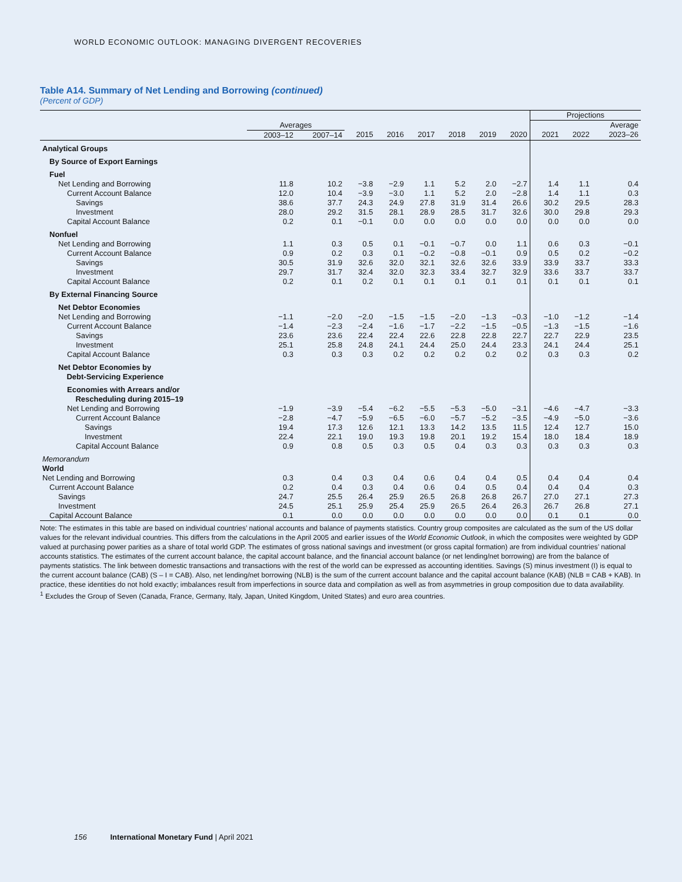WORLD ECONOMIC OUTLOOK: MANAGING DIVERGENT RECOVERIES
Table A14. Summary of Net Lending and Borrowing (continued)
(Percent of GDP)
| | | | | | | | | | Projections | | |
| --- | --- | --- | --- | --- | --- | --- | --- | --- | --- | --- | --- |
| | Averages | | | | | | | | | | Average |
| | 2003–12 | 2007–14 | 2015 | 2016 | 2017 | 2018 | 2019 | 2020 | 2021 | 2022 | 2023–26 |
| Analytical Groups | | | | | | | | | | | |
| By Source of Export Earnings | | | | | | | | | | | |
| Fuel | | | | | | | | | | | |
| Net Lending and Borrowing | 11.8 | 10.2 | −3.8 | −2.9 | 1.1 | 5.2 | 2.0 | −2.7 | 1.4 | 1.1 | 0.4 |
| Current Account Balance | 12.0 | 10.4 | −3.9 | −3.0 | 1.1 | 5.2 | 2.0 | −2.8 | 1.4 | 1.1 | 0.3 |
| Savings | 38.6 | 37.7 | 24.3 | 24.9 | 27.8 | 31.9 | 31.4 | 26.6 | 30.2 | 29.5 | 28.3 |
| Investment | 28.0 | 29.2 | 31.5 | 28.1 | 28.9 | 28.5 | 31.7 | 32.6 | 30.0 | 29.8 | 29.3 |
| Capital Account Balance | 0.2 | 0.1 | −0.1 | 0.0 | 0.0 | 0.0 | 0.0 | 0.0 | 0.0 | 0.0 | 0.0 |
| Nonfuel | | | | | | | | | | | |
| Net Lending and Borrowing | 1.1 | 0.3 | 0.5 | 0.1 | −0.1 | −0.7 | 0.0 | 1.1 | 0.6 | 0.3 | −0.1 |
| Current Account Balance | 0.9 | 0.2 | 0.3 | 0.1 | −0.2 | −0.8 | −0.1 | 0.9 | 0.5 | 0.2 | −0.2 |
| Savings | 30.5 | 31.9 | 32.6 | 32.0 | 32.1 | 32.6 | 32.6 | 33.9 | 33.9 | 33.7 | 33.3 |
| Investment | 29.7 | 31.7 | 32.4 | 32.0 | 32.3 | 33.4 | 32.7 | 32.9 | 33.6 | 33.7 | 33.7 |
| Capital Account Balance | 0.2 | 0.1 | 0.2 | 0.1 | 0.1 | 0.1 | 0.1 | 0.1 | 0.1 | 0.1 | 0.1 |
| By External Financing Source | | | | | | | | | | | |
| Net Debtor Economies | | | | | | | | | | | |
| Net Lending and Borrowing | −1.1 | −2.0 | −2.0 | −1.5 | −1.5 | −2.0 | −1.3 | −0.3 | −1.0 | −1.2 | −1.4 |
| Current Account Balance | −1.4 | −2.3 | −2.4 | −1.6 | −1.7 | −2.2 | −1.5 | −0.5 | −1.3 | −1.5 | −1.6 |
| Savings | 23.6 | 23.6 | 22.4 | 22.4 | 22.6 | 22.8 | 22.8 | 22.7 | 22.7 | 22.9 | 23.5 |
| Investment | 25.1 | 25.8 | 24.8 | 24.1 | 24.4 | 25.0 | 24.4 | 23.3 | 24.1 | 24.4 | 25.1 |
| Capital Account Balance | 0.3 | 0.3 | 0.3 | 0.2 | 0.2 | 0.2 | 0.2 | 0.2 | 0.3 | 0.3 | 0.2 |
| Net Debtor Economies by Debt-Servicing Experience | | | | | | | | | | | |
| Economies with Arrears and/or Rescheduling during 2015–19 | | | | | | | | | | | |
| Net Lending and Borrowing | −1.9 | −3.9 | −5.4 | −6.2 | −5.5 | −5.3 | −5.0 | −3.1 | −4.6 | −4.7 | −3.3 |
| Current Account Balance | −2.8 | −4.7 | −5.9 | −6.5 | −6.0 | −5.7 | −5.2 | −3.5 | −4.9 | −5.0 | −3.6 |
| Savings | 19.4 | 17.3 | 12.6 | 12.1 | 13.3 | 14.2 | 13.5 | 11.5 | 12.4 | 12.7 | 15.0 |
| Investment | 22.4 | 22.1 | 19.0 | 19.3 | 19.8 | 20.1 | 19.2 | 15.4 | 18.0 | 18.4 | 18.9 |
| Capital Account Balance | 0.9 | 0.8 | 0.5 | 0.3 | 0.5 | 0.4 | 0.3 | 0.3 | 0.3 | 0.3 | 0.3 |
| Memorandum | | | | | | | | | | | |
| World | | | | | | | | | | | |
| Net Lending and Borrowing | 0.3 | 0.4 | 0.3 | 0.4 | 0.6 | 0.4 | 0.4 | 0.5 | 0.4 | 0.4 | 0.4 |
| Current Account Balance | 0.2 | 0.4 | 0.3 | 0.4 | 0.6 | 0.4 | 0.5 | 0.4 | 0.4 | 0.4 | 0.3 |
| Savings | 24.7 | 25.5 | 26.4 | 25.9 | 26.5 | 26.8 | 26.8 | 26.7 | 27.0 | 27.1 | 27.3 |
| Investment | 24.5 | 25.1 | 25.9 | 25.4 | 25.9 | 26.5 | 26.4 | 26.3 | 26.7 | 26.8 | 27.1 |
| Capital Account Balance | 0.1 | 0.0 | 0.0 | 0.0 | 0.0 | 0.0 | 0.0 | 0.0 | 0.1 | 0.1 | 0.0 |
Note: The estimates in this table are based on individual countries’ national accounts and balance of payments statistics. Country group composites are calculated as the sum of the US dollar values for the relevant individual countries. This differs from the calculations in the April 2005 and earlier issues of the World Economic Outlook, in which the composites were weighted by GDP valued at purchasing power parities as a share of total world GDP. The estimates of gross national savings and investment (or gross capital formation) are from individual countries’ national accounts statistics. The estimates of the current account balance, the capital account balance, and the financial account balance (or net lending/net borrowing) are from the balance of payments statistics. The link between domestic transactions and transactions with the rest of the world can be expressed as accounting identities. Savings (S) minus investment (I) is equal to the current account balance (CAB) (S – I = CAB). Also, net lending/net borrowing (NLB) is the sum of the current account balance and the capital account balance (KAB) (NLB = CAB + KAB). In practice, these identities do not hold exactly; imbalances result from imperfections in source data and compilation as well as from asymmetries in group composition due to data availability.
<sup>1</sup> Excludes the Group of Seven (Canada, France, Germany, Italy, Japan, United Kingdom, United States) and euro area countries.
156 International Monetary Fund | April 2021